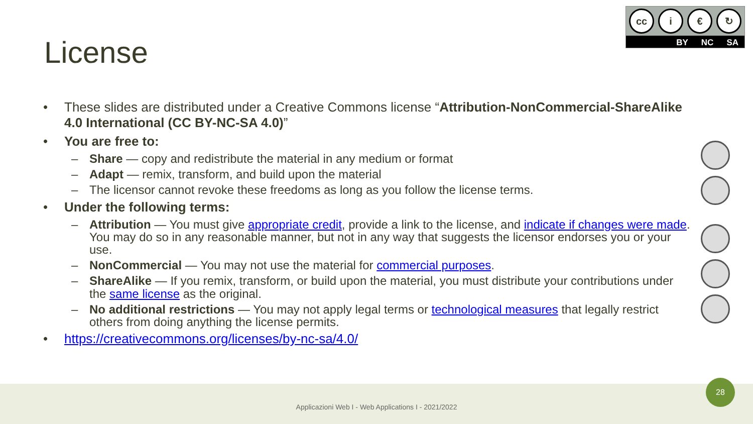License
cc i € ↻
BY NC SA
• These slides are distributed under a Creative Commons license “Attribution-NonCommercial-ShareAlike 4.0 International (CC BY-NC-SA 4.0)”
• You are free to:
– Share — copy and redistribute the material in any medium or format
– Adapt — remix, transform, and build upon the material
– The licensor cannot revoke these freedoms as long as you follow the license terms.
• Under the following terms:
– Attribution — You must give appropriate credit, provide a link to the license, and indicate if changes were made. You may do so in any reasonable manner, but not in any way that suggests the licensor endorses you or your use.
– NonCommercial — You may not use the material for commercial purposes.
– ShareAlike — If you remix, transform, or build upon the material, you must distribute your contributions under the same license as the original.
– No additional restrictions — You may not apply legal terms or technological measures that legally restrict others from doing anything the license permits.
• https://creativecommons.org/licenses/by-nc-sa/4.0/
Applicazioni Web I - Web Applications I - 2021/2022
28